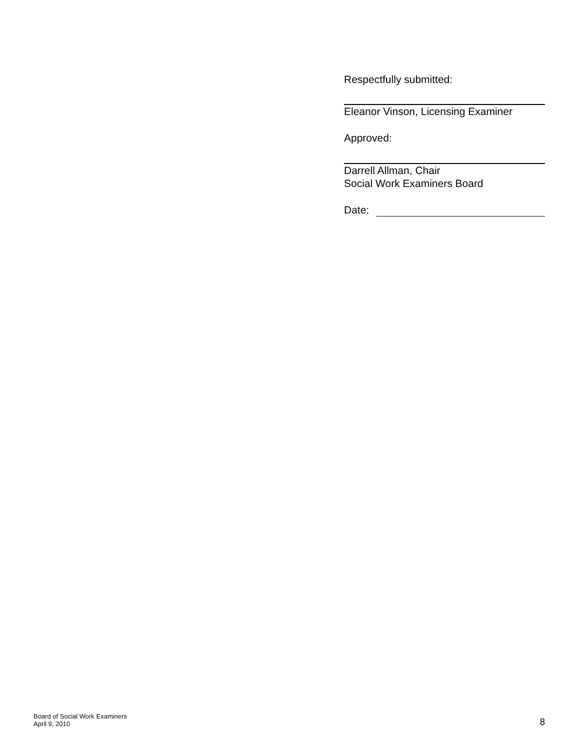Respectfully submitted:
Eleanor Vinson, Licensing Examiner
Approved:
Darrell Allman, Chair
Social Work Examiners Board
Date:
Board of Social Work Examiners
April 9, 2010
8